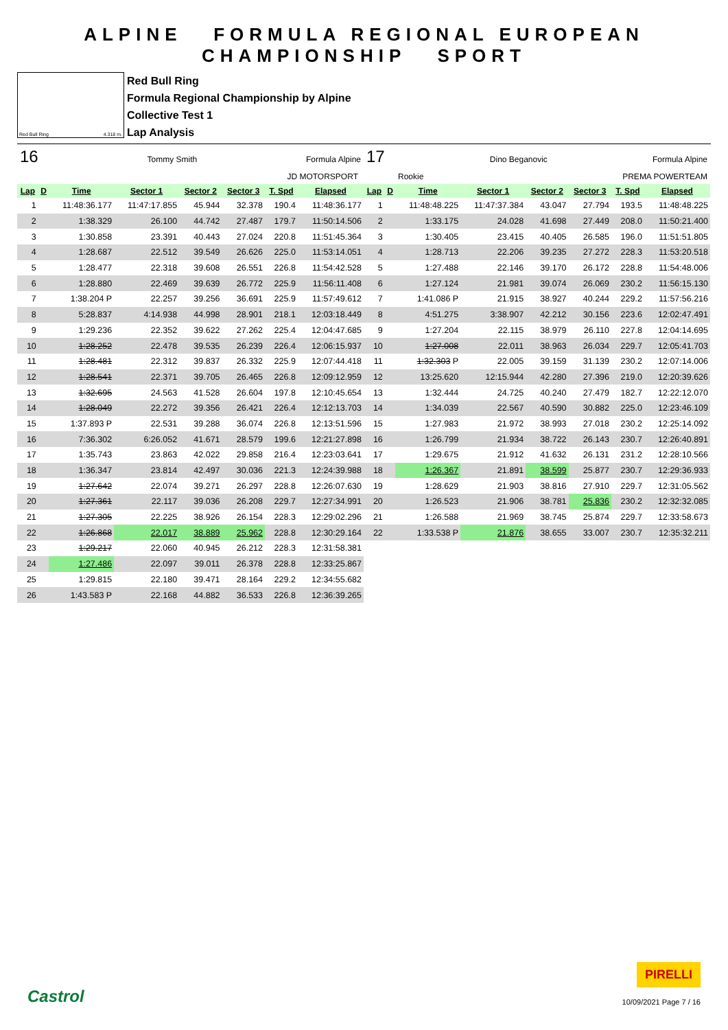ALPINE FORMULA REGIONAL EUROPEAN CHAMPIONSHIP SPORT
Red Bull Ring 4.318 m.
Red Bull Ring
Formula Regional Championship by Alpine
Collective Test 1
Lap Analysis
16 Tommy Smith Formula Alpine
JD MOTORSPORT
| Lap | D | Time | Sector 1 | Sector 2 | Sector 3 | T. Spd | Elapsed |
| --- | --- | --- | --- | --- | --- | --- | --- |
| 1 | | 11:48:36.177 | 11:47:17.855 | 45.944 | 32.378 | 190.4 | 11:48:36.177 |
| 2 | | 1:38.329 | 26.100 | 44.742 | 27.487 | 179.7 | 11:50:14.506 |
| 3 | | 1:30.858 | 23.391 | 40.443 | 27.024 | 220.8 | 11:51:45.364 |
| 4 | | 1:28.687 | 22.512 | 39.549 | 26.626 | 225.0 | 11:53:14.051 |
| 5 | | 1:28.477 | 22.318 | 39.608 | 26.551 | 226.8 | 11:54:42.528 |
| 6 | | 1:28.880 | 22.469 | 39.639 | 26.772 | 225.9 | 11:56:11.408 |
| 7 | | 1:38.204 P | 22.257 | 39.256 | 36.691 | 225.9 | 11:57:49.612 |
| 8 | | 5:28.837 | 4:14.938 | 44.998 | 28.901 | 218.1 | 12:03:18.449 |
| 9 | | 1:29.236 | 22.352 | 39.622 | 27.262 | 225.4 | 12:04:47.685 |
| 10 | | 1:28.252 | 22.478 | 39.535 | 26.239 | 226.4 | 12:06:15.937 |
| 11 | | 1:28.481 | 22.312 | 39.837 | 26.332 | 225.9 | 12:07:44.418 |
| 12 | | 1:28.541 | 22.371 | 39.705 | 26.465 | 226.8 | 12:09:12.959 |
| 13 | | 1:32.695 | 24.563 | 41.528 | 26.604 | 197.8 | 12:10:45.654 |
| 14 | | 1:28.049 | 22.272 | 39.356 | 26.421 | 226.4 | 12:12:13.703 |
| 15 | | 1:37.893 P | 22.531 | 39.288 | 36.074 | 226.8 | 12:13:51.596 |
| 16 | | 7:36.302 | 6:26.052 | 41.671 | 28.579 | 199.6 | 12:21:27.898 |
| 17 | | 1:35.743 | 23.863 | 42.022 | 29.858 | 216.4 | 12:23:03.641 |
| 18 | | 1:36.347 | 23.814 | 42.497 | 30.036 | 221.3 | 12:24:39.988 |
| 19 | | 1:27.642 | 22.074 | 39.271 | 26.297 | 228.8 | 12:26:07.630 |
| 20 | | 1:27.361 | 22.117 | 39.036 | 26.208 | 229.7 | 12:27:34.991 |
| 21 | | 1:27.305 | 22.225 | 38.926 | 26.154 | 228.3 | 12:29:02.296 |
| 22 | | 1:26.868 | 22.017 | 38.889 | 25.962 | 228.8 | 12:30:29.164 |
| 23 | | 1:29.217 | 22.060 | 40.945 | 26.212 | 228.3 | 12:31:58.381 |
| 24 | | 1:27.486 | 22.097 | 39.011 | 26.378 | 228.8 | 12:33:25.867 |
| 25 | | 1:29.815 | 22.180 | 39.471 | 28.164 | 229.2 | 12:34:55.682 |
| 26 | | 1:43.583 P | 22.168 | 44.882 | 36.533 | 226.8 | 12:36:39.265 |
17 Dino Beganovic Formula Alpine
Rookie PREMA POWERTEAM
| Lap | D | Time | Sector 1 | Sector 2 | Sector 3 | T. Spd | Elapsed |
| --- | --- | --- | --- | --- | --- | --- | --- |
| 1 | | 11:48:48.225 | 11:47:37.384 | 43.047 | 27.794 | 193.5 | 11:48:48.225 |
| 2 | | 1:33.175 | 24.028 | 41.698 | 27.449 | 208.0 | 11:50:21.400 |
| 3 | | 1:30.405 | 23.415 | 40.405 | 26.585 | 196.0 | 11:51:51.805 |
| 4 | | 1:28.713 | 22.206 | 39.235 | 27.272 | 228.3 | 11:53:20.518 |
| 5 | | 1:27.488 | 22.146 | 39.170 | 26.172 | 228.8 | 11:54:48.006 |
| 6 | | 1:27.124 | 21.981 | 39.074 | 26.069 | 230.2 | 11:56:15.130 |
| 7 | | 1:41.086 P | 21.915 | 38.927 | 40.244 | 229.2 | 11:57:56.216 |
| 8 | | 4:51.275 | 3:38.907 | 42.212 | 30.156 | 223.6 | 12:02:47.491 |
| 9 | | 1:27.204 | 22.115 | 38.979 | 26.110 | 227.8 | 12:04:14.695 |
| 10 | | 1:27.008 | 22.011 | 38.963 | 26.034 | 229.7 | 12:05:41.703 |
| 11 | | 1:32.303 P | 22.005 | 39.159 | 31.139 | 230.2 | 12:07:14.006 |
| 12 | | 13:25.620 | 12:15.944 | 42.280 | 27.396 | 219.0 | 12:20:39.626 |
| 13 | | 1:32.444 | 24.725 | 40.240 | 27.479 | 182.7 | 12:22:12.070 |
| 14 | | 1:34.039 | 22.567 | 40.590 | 30.882 | 225.0 | 12:23:46.109 |
| 15 | | 1:27.983 | 21.972 | 38.993 | 27.018 | 230.2 | 12:25:14.092 |
| 16 | | 1:26.799 | 21.934 | 38.722 | 26.143 | 230.7 | 12:26:40.891 |
| 17 | | 1:29.675 | 21.912 | 41.632 | 26.131 | 231.2 | 12:28:10.566 |
| 18 | | 1:26.367 | 21.891 | 38.599 | 25.877 | 230.7 | 12:29:36.933 |
| 19 | | 1:28.629 | 21.903 | 38.816 | 27.910 | 229.7 | 12:31:05.562 |
| 20 | | 1:26.523 | 21.906 | 38.781 | 25.836 | 230.2 | 12:32:32.085 |
| 21 | | 1:26.588 | 21.969 | 38.745 | 25.874 | 229.7 | 12:33:58.673 |
| 22 | | 1:33.538 P | 21.876 | 38.655 | 33.007 | 230.7 | 12:35:32.211 |
Castrol
PIRELLI
10/09/2021 Page 7 / 16